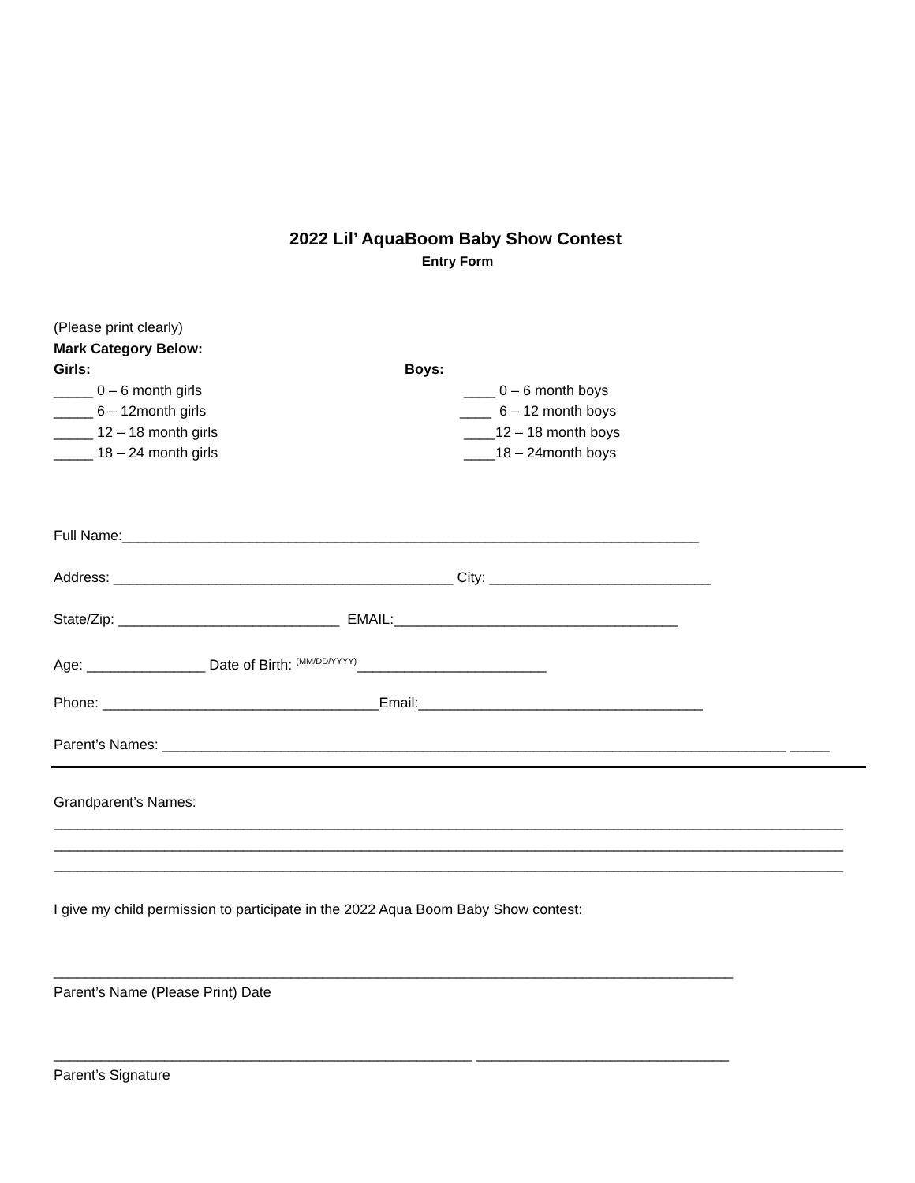2022 Lil’ AquaBoom Baby Show Contest
Entry Form
(Please print clearly)
Mark Category Below:
Girls:
_____ 0 – 6 month girls
_____ 6 – 12month girls
_____ 12 – 18 month girls
_____ 18 – 24 month girls
Boys:
____ 0 – 6 month boys
____ 6 – 12 month boys
____12 – 18 month boys
____18 – 24month boys
Full Name:_________________________________________________________________________
Address: ___________________________________________ City: ____________________________
State/Zip: ____________________________ EMAIL:____________________________________
Age: _______________ Date of Birth: <sup>(MM/DD/YYYY)</sup>________________________
Phone: ___________________________________Email:____________________________________
Parent’s Names: _______________________________________________________________________________ _____
Grandparent’s Names:
____________________________________________________________________________________________________
____________________________________________________________________________________________________
____________________________________________________________________________________________________
I give my child permission to participate in the 2022 Aqua Boom Baby Show contest:
______________________________________________________________________________________
Parent’s Name (Please Print) Date
_____________________________________________________ ________________________________
Parent’s Signature